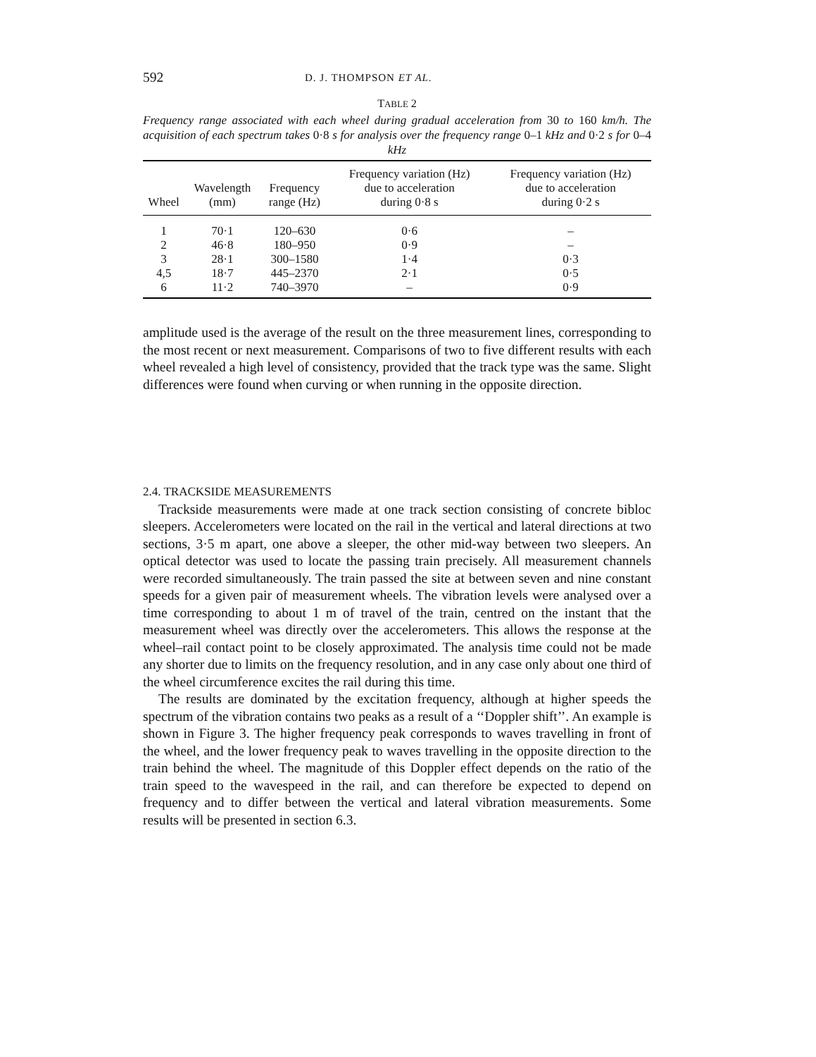592 D. J. THOMPSON ET AL.
TABLE 2
Frequency range associated with each wheel during gradual acceleration from 30 to 160 km/h. The acquisition of each spectrum takes 0·8 s for analysis over the frequency range 0–1 kHz and 0·2 s for 0–4 kHz
| Wheel | Wavelength (mm) | Frequency range (Hz) | Frequency variation (Hz) due to acceleration during 0·8 s | Frequency variation (Hz) due to acceleration during 0·2 s |
| --- | --- | --- | --- | --- |
| 1 | 70·1 | 120–630 | 0·6 | – |
| 2 | 46·8 | 180–950 | 0·9 | – |
| 3 | 28·1 | 300–1580 | 1·4 | 0·3 |
| 4,5 | 18·7 | 445–2370 | 2·1 | 0·5 |
| 6 | 11·2 | 740–3970 | – | 0·9 |
amplitude used is the average of the result on the three measurement lines, corresponding to the most recent or next measurement. Comparisons of two to five different results with each wheel revealed a high level of consistency, provided that the track type was the same. Slight differences were found when curving or when running in the opposite direction.
2.4. TRACKSIDE MEASUREMENTS
Trackside measurements were made at one track section consisting of concrete bibloc sleepers. Accelerometers were located on the rail in the vertical and lateral directions at two sections, 3·5 m apart, one above a sleeper, the other mid-way between two sleepers. An optical detector was used to locate the passing train precisely. All measurement channels were recorded simultaneously. The train passed the site at between seven and nine constant speeds for a given pair of measurement wheels. The vibration levels were analysed over a time corresponding to about 1 m of travel of the train, centred on the instant that the measurement wheel was directly over the accelerometers. This allows the response at the wheel–rail contact point to be closely approximated. The analysis time could not be made any shorter due to limits on the frequency resolution, and in any case only about one third of the wheel circumference excites the rail during this time.
The results are dominated by the excitation frequency, although at higher speeds the spectrum of the vibration contains two peaks as a result of a ‘‘Doppler shift’’. An example is shown in Figure 3. The higher frequency peak corresponds to waves travelling in front of the wheel, and the lower frequency peak to waves travelling in the opposite direction to the train behind the wheel. The magnitude of this Doppler effect depends on the ratio of the train speed to the wavespeed in the rail, and can therefore be expected to depend on frequency and to differ between the vertical and lateral vibration measurements. Some results will be presented in section 6.3.